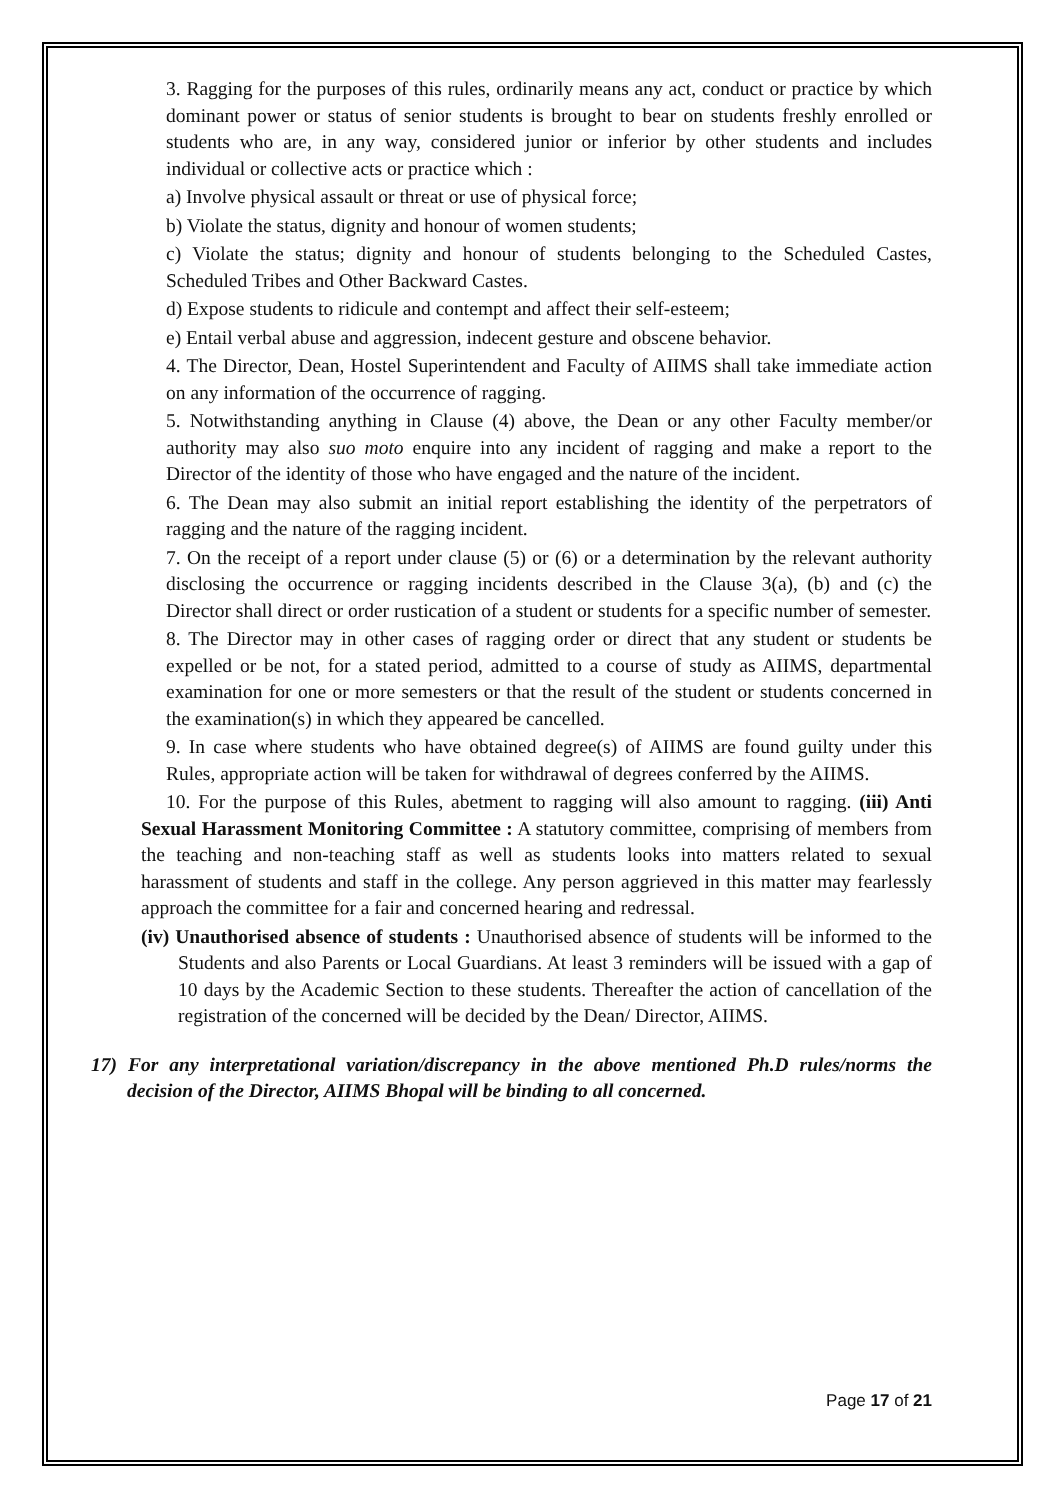3. Ragging for the purposes of this rules, ordinarily means any act, conduct or practice by which dominant power or status of senior students is brought to bear on students freshly enrolled or students who are, in any way, considered junior or inferior by other students and includes individual or collective acts or practice which :
a) Involve physical assault or threat or use of physical force;
b) Violate the status, dignity and honour of women students;
c) Violate the status; dignity and honour of students belonging to the Scheduled Castes, Scheduled Tribes and Other Backward Castes.
d) Expose students to ridicule and contempt and affect their self-esteem;
e) Entail verbal abuse and aggression, indecent gesture and obscene behavior.
4. The Director, Dean, Hostel Superintendent and Faculty of AIIMS shall take immediate action on any information of the occurrence of ragging.
5. Notwithstanding anything in Clause (4) above, the Dean or any other Faculty member/or authority may also suo moto enquire into any incident of ragging and make a report to the Director of the identity of those who have engaged and the nature of the incident.
6. The Dean may also submit an initial report establishing the identity of the perpetrators of ragging and the nature of the ragging incident.
7. On the receipt of a report under clause (5) or (6) or a determination by the relevant authority disclosing the occurrence or ragging incidents described in the Clause 3(a), (b) and (c) the Director shall direct or order rustication of a student or students for a specific number of semester.
8. The Director may in other cases of ragging order or direct that any student or students be expelled or be not, for a stated period, admitted to a course of study as AIIMS, departmental examination for one or more semesters or that the result of the student or students concerned in the examination(s) in which they appeared be cancelled.
9. In case where students who have obtained degree(s) of AIIMS are found guilty under this Rules, appropriate action will be taken for withdrawal of degrees conferred by the AIIMS.
10. For the purpose of this Rules, abetment to ragging will also amount to ragging. (iii) Anti Sexual Harassment Monitoring Committee : A statutory committee, comprising of members from the teaching and non-teaching staff as well as students looks into matters related to sexual harassment of students and staff in the college. Any person aggrieved in this matter may fearlessly approach the committee for a fair and concerned hearing and redressal.
(iv) Unauthorised absence of students : Unauthorised absence of students will be informed to the Students and also Parents or Local Guardians. At least 3 reminders will be issued with a gap of 10 days by the Academic Section to these students. Thereafter the action of cancellation of the registration of the concerned will be decided by the Dean/ Director, AIIMS.
17) For any interpretational variation/discrepancy in the above mentioned Ph.D rules/norms the decision of the Director, AIIMS Bhopal will be binding to all concerned.
Page 17 of 21